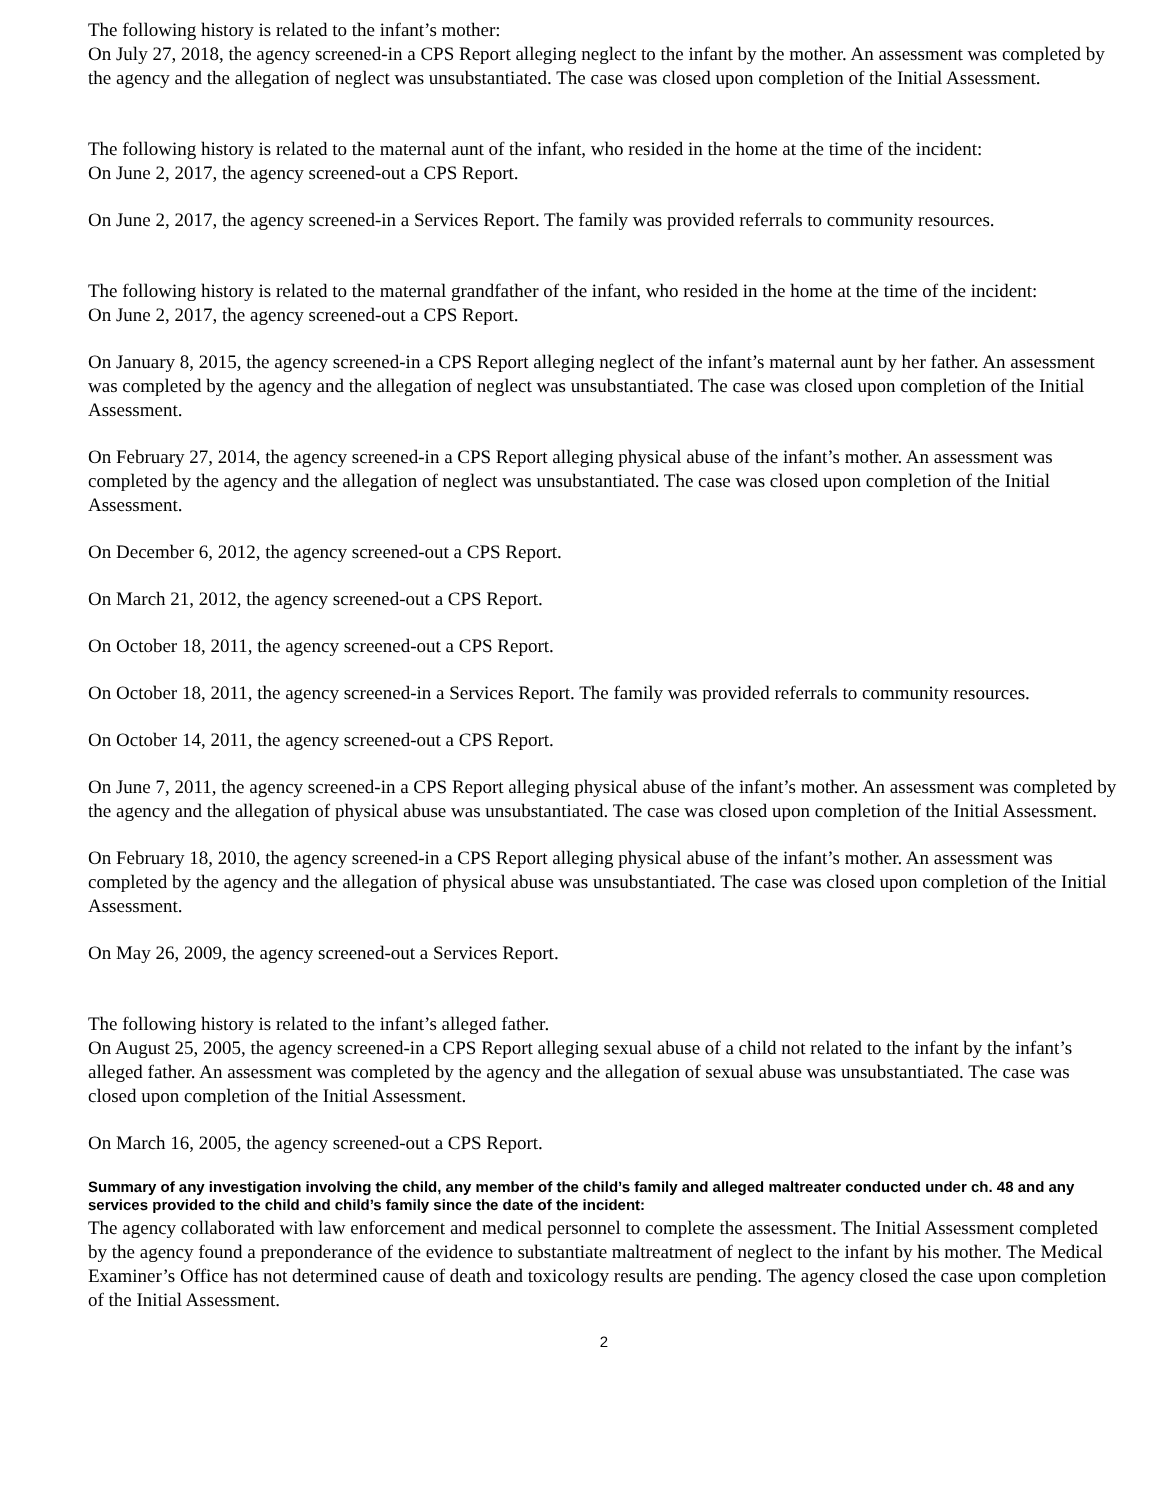The following history is related to the infant’s mother:
On July 27, 2018, the agency screened-in a CPS Report alleging neglect to the infant by the mother. An assessment was completed by the agency and the allegation of neglect was unsubstantiated. The case was closed upon completion of the Initial Assessment.
The following history is related to the maternal aunt of the infant, who resided in the home at the time of the incident:
On June 2, 2017, the agency screened-out a CPS Report.
On June 2, 2017, the agency screened-in a Services Report. The family was provided referrals to community resources.
The following history is related to the maternal grandfather of the infant, who resided in the home at the time of the incident:
On June 2, 2017, the agency screened-out a CPS Report.
On January 8, 2015, the agency screened-in a CPS Report alleging neglect of the infant’s maternal aunt by her father. An assessment was completed by the agency and the allegation of neglect was unsubstantiated. The case was closed upon completion of the Initial Assessment.
On February 27, 2014, the agency screened-in a CPS Report alleging physical abuse of the infant’s mother. An assessment was completed by the agency and the allegation of neglect was unsubstantiated. The case was closed upon completion of the Initial Assessment.
On December 6, 2012, the agency screened-out a CPS Report.
On March 21, 2012, the agency screened-out a CPS Report.
On October 18, 2011, the agency screened-out a CPS Report.
On October 18, 2011, the agency screened-in a Services Report. The family was provided referrals to community resources.
On October 14, 2011, the agency screened-out a CPS Report.
On June 7, 2011, the agency screened-in a CPS Report alleging physical abuse of the infant’s mother. An assessment was completed by the agency and the allegation of physical abuse was unsubstantiated. The case was closed upon completion of the Initial Assessment.
On February 18, 2010, the agency screened-in a CPS Report alleging physical abuse of the infant’s mother. An assessment was completed by the agency and the allegation of physical abuse was unsubstantiated. The case was closed upon completion of the Initial Assessment.
On May 26, 2009, the agency screened-out a Services Report.
The following history is related to the infant’s alleged father.
On August 25, 2005, the agency screened-in a CPS Report alleging sexual abuse of a child not related to the infant by the infant’s alleged father. An assessment was completed by the agency and the allegation of sexual abuse was unsubstantiated. The case was closed upon completion of the Initial Assessment.
On March 16, 2005, the agency screened-out a CPS Report.
Summary of any investigation involving the child, any member of the child’s family and alleged maltreater conducted under ch. 48 and any services provided to the child and child’s family since the date of the incident:
The agency collaborated with law enforcement and medical personnel to complete the assessment. The Initial Assessment completed by the agency found a preponderance of the evidence to substantiate maltreatment of neglect to the infant by his mother. The Medical Examiner’s Office has not determined cause of death and toxicology results are pending. The agency closed the case upon completion of the Initial Assessment.
2